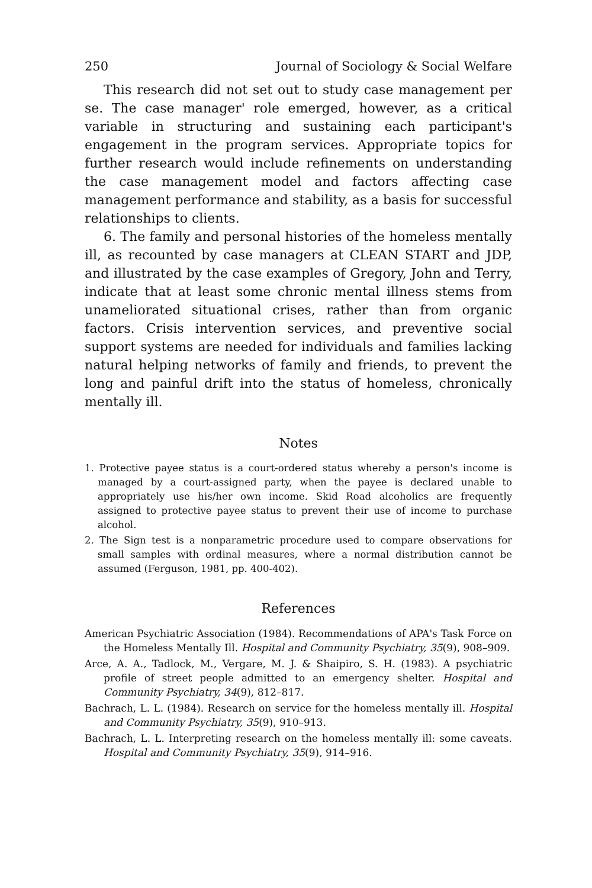250 Journal of Sociology & Social Welfare
This research did not set out to study case management per se. The case manager' role emerged, however, as a critical variable in structuring and sustaining each participant's engagement in the program services. Appropriate topics for further research would include refinements on understanding the case management model and factors affecting case management performance and stability, as a basis for successful relationships to clients.
6. The family and personal histories of the homeless mentally ill, as recounted by case managers at CLEAN START and JDP, and illustrated by the case examples of Gregory, John and Terry, indicate that at least some chronic mental illness stems from unameliorated situational crises, rather than from organic factors. Crisis intervention services, and preventive social support systems are needed for individuals and families lacking natural helping networks of family and friends, to prevent the long and painful drift into the status of homeless, chronically mentally ill.
Notes
1. Protective payee status is a court-ordered status whereby a person's income is managed by a court-assigned party, when the payee is declared unable to appropriately use his/her own income. Skid Road alcoholics are frequently assigned to protective payee status to prevent their use of income to purchase alcohol.
2. The Sign test is a nonparametric procedure used to compare observations for small samples with ordinal measures, where a normal distribution cannot be assumed (Ferguson, 1981, pp. 400-402).
References
American Psychiatric Association (1984). Recommendations of APA's Task Force on the Homeless Mentally Ill. Hospital and Community Psychiatry, 35(9), 908–909.
Arce, A. A., Tadlock, M., Vergare, M. J. & Shaipiro, S. H. (1983). A psychiatric profile of street people admitted to an emergency shelter. Hospital and Community Psychiatry, 34(9), 812–817.
Bachrach, L. L. (1984). Research on service for the homeless mentally ill. Hospital and Community Psychiatry, 35(9), 910–913.
Bachrach, L. L. Interpreting research on the homeless mentally ill: some caveats. Hospital and Community Psychiatry, 35(9), 914–916.